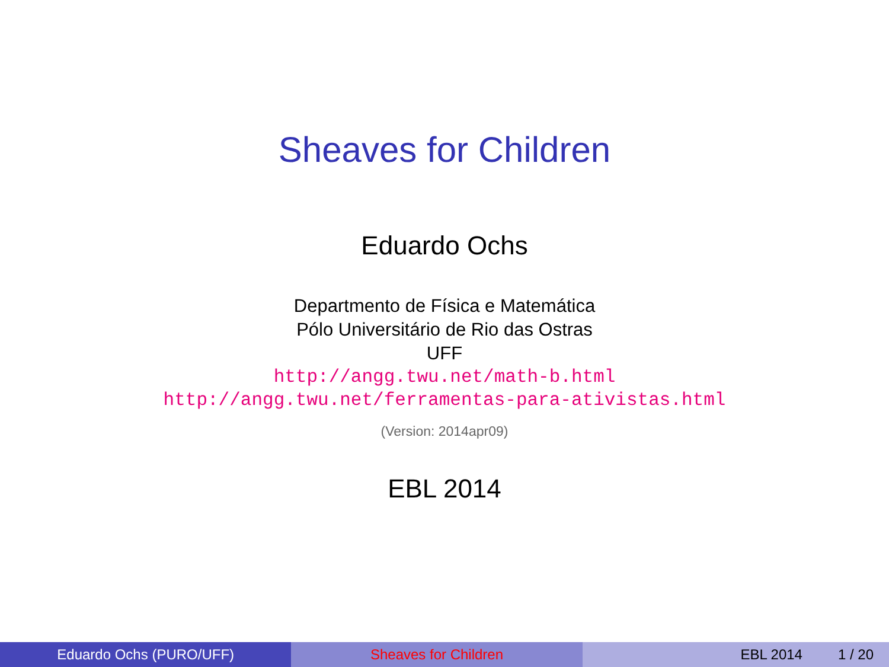Sheaves for Children
Eduardo Ochs
Departmento de Física e Matemática
Pólo Universitário de Rio das Ostras
UFF
http://angg.twu.net/math-b.html
http://angg.twu.net/ferramentas-para-ativistas.html
(Version: 2014apr09)
EBL 2014
Eduardo Ochs (PURO/UFF) Sheaves for Children EBL 2014 1 / 20